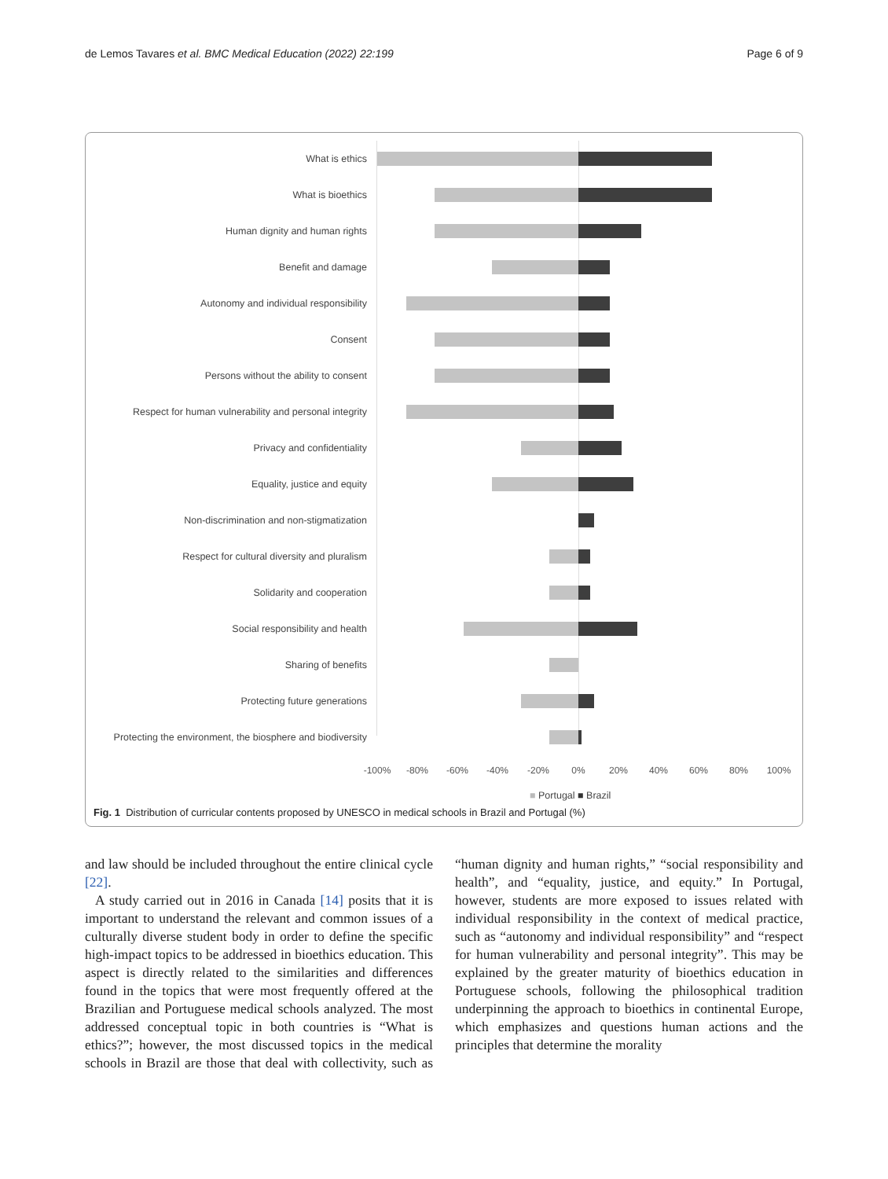de Lemos Tavares et al. BMC Medical Education (2022) 22:199 Page 6 of 9
What is ethics
What is bioethics
Human dignity and human rights
Benefit and damage
Autonomy and individual responsibility
Consent
Persons without the ability to consent
Respect for human vulnerability and personal integrity
Privacy and confidentiality
Equality, justice and equity
Non-discrimination and non-stigmatization
Respect for cultural diversity and pluralism
Solidarity and cooperation
Social responsibility and health
Sharing of benefits
Protecting future generations
Protecting the environment, the biosphere and biodiversity
-100% -80% -60% -40% -20% 0% 20% 40% 60% 80% 100%
■ Portugal ■ Brazil
Fig. 1 Distribution of curricular contents proposed by UNESCO in medical schools in Brazil and Portugal (%)
and law should be included throughout the entire clinical cycle [22].
A study carried out in 2016 in Canada [14] posits that it is important to understand the relevant and common issues of a culturally diverse student body in order to define the specific high-impact topics to be addressed in bioethics education. This aspect is directly related to the similarities and differences found in the topics that were most frequently offered at the Brazilian and Portuguese medical schools analyzed. The most addressed conceptual topic in both countries is “What is ethics?”; however, the most discussed topics in the medical schools in Brazil are those that deal with collectivity, such as “human dignity and human rights,” “social responsibility and health”, and “equality, justice, and equity.” In Portugal, however, students are more exposed to issues related with individual responsibility in the context of medical practice, such as “autonomy and individual responsibility” and “respect for human vulnerability and personal integrity”. This may be explained by the greater maturity of bioethics education in Portuguese schools, following the philosophical tradition underpinning the approach to bioethics in continental Europe, which emphasizes and questions human actions and the principles that determine the morality